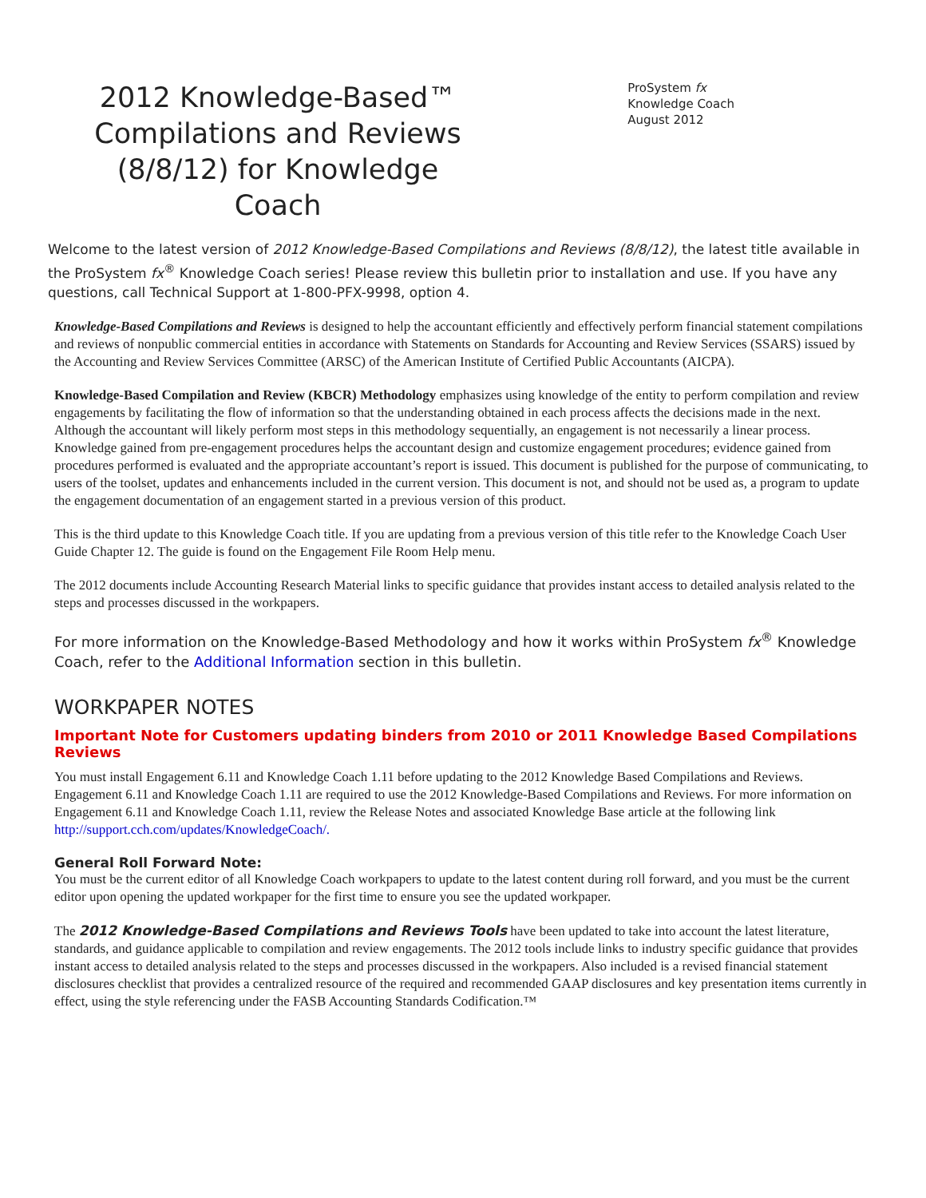2012 Knowledge-Based™ Compilations and Reviews (8/8/12) for Knowledge Coach
ProSystem fx
Knowledge Coach
August 2012
Welcome to the latest version of 2012 Knowledge-Based Compilations and Reviews (8/8/12), the latest title available in the ProSystem fx<sup>®</sup> Knowledge Coach series! Please review this bulletin prior to installation and use. If you have any questions, call Technical Support at 1-800-PFX-9998, option 4.
Knowledge-Based Compilations and Reviews is designed to help the accountant efficiently and effectively perform financial statement compilations and reviews of nonpublic commercial entities in accordance with Statements on Standards for Accounting and Review Services (SSARS) issued by the Accounting and Review Services Committee (ARSC) of the American Institute of Certified Public Accountants (AICPA).
Knowledge-Based Compilation and Review (KBCR) Methodology emphasizes using knowledge of the entity to perform compilation and review engagements by facilitating the flow of information so that the understanding obtained in each process affects the decisions made in the next. Although the accountant will likely perform most steps in this methodology sequentially, an engagement is not necessarily a linear process. Knowledge gained from pre-engagement procedures helps the accountant design and customize engagement procedures; evidence gained from procedures performed is evaluated and the appropriate accountant’s report is issued. This document is published for the purpose of communicating, to users of the toolset, updates and enhancements included in the current version. This document is not, and should not be used as, a program to update the engagement documentation of an engagement started in a previous version of this product.
This is the third update to this Knowledge Coach title. If you are updating from a previous version of this title refer to the Knowledge Coach User Guide Chapter 12. The guide is found on the Engagement File Room Help menu.
The 2012 documents include Accounting Research Material links to specific guidance that provides instant access to detailed analysis related to the steps and processes discussed in the workpapers.
For more information on the Knowledge-Based Methodology and how it works within ProSystem fx<sup>®</sup> Knowledge Coach, refer to the Additional Information section in this bulletin.
WORKPAPER NOTES
Important Note for Customers updating binders from 2010 or 2011 Knowledge Based Compilations Reviews
You must install Engagement 6.11 and Knowledge Coach 1.11 before updating to the 2012 Knowledge Based Compilations and Reviews. Engagement 6.11 and Knowledge Coach 1.11 are required to use the 2012 Knowledge-Based Compilations and Reviews. For more information on Engagement 6.11 and Knowledge Coach 1.11, review the Release Notes and associated Knowledge Base article at the following link http://support.cch.com/updates/KnowledgeCoach/.
General Roll Forward Note:
You must be the current editor of all Knowledge Coach workpapers to update to the latest content during roll forward, and you must be the current editor upon opening the updated workpaper for the first time to ensure you see the updated workpaper.
The 2012 Knowledge-Based Compilations and Reviews Tools have been updated to take into account the latest literature, standards, and guidance applicable to compilation and review engagements. The 2012 tools include links to industry specific guidance that provides instant access to detailed analysis related to the steps and processes discussed in the workpapers. Also included is a revised financial statement disclosures checklist that provides a centralized resource of the required and recommended GAAP disclosures and key presentation items currently in effect, using the style referencing under the FASB Accounting Standards Codification.™